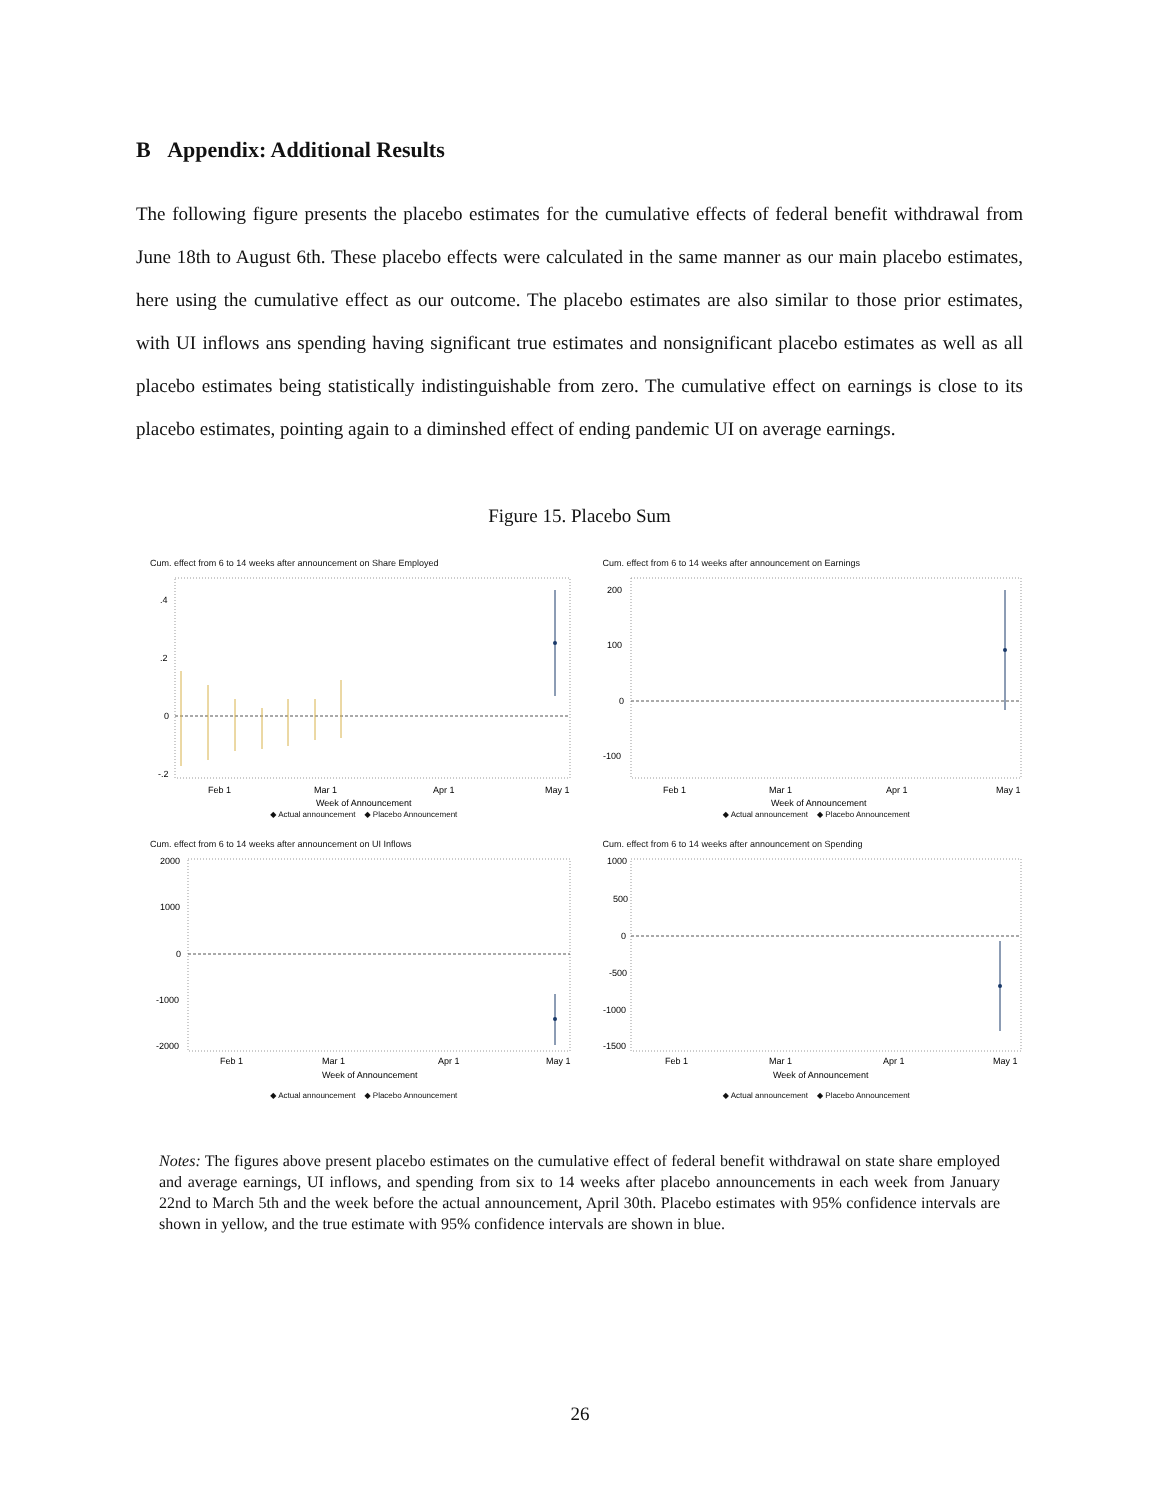B Appendix: Additional Results
The following figure presents the placebo estimates for the cumulative effects of federal benefit withdrawal from June 18th to August 6th. These placebo effects were calculated in the same manner as our main placebo estimates, here using the cumulative effect as our outcome. The placebo estimates are also similar to those prior estimates, with UI inflows ans spending having significant true estimates and nonsignificant placebo estimates as well as all placebo estimates being statistically indistinguishable from zero. The cumulative effect on earnings is close to its placebo estimates, pointing again to a diminshed effect of ending pandemic UI on average earnings.
Figure 15. Placebo Sum
Cum. effect from 6 to 14 weeks after announcement on Share Employed
.4
.2
0
-.2
Feb 1
Mar 1
Apr 1
May 1
Week of Announcement
◆ Actual announcement ◆ Placebo Announcement
Cum. effect from 6 to 14 weeks after announcement on Earnings
200
100
0
-100
Feb 1
Mar 1
Apr 1
May 1
Week of Announcement
◆ Actual announcement ◆ Placebo Announcement
Cum. effect from 6 to 14 weeks after announcement on UI Inflows
2000
1000
0
-1000
-2000
Feb 1
Mar 1
Apr 1
May 1
Week of Announcement
◆ Actual announcement ◆ Placebo Announcement
Cum. effect from 6 to 14 weeks after announcement on Spending
1000
500
0
-500
-1000
-1500
Feb 1
Mar 1
Apr 1
May 1
Week of Announcement
◆ Actual announcement ◆ Placebo Announcement
Notes: The figures above present placebo estimates on the cumulative effect of federal benefit withdrawal on state share employed and average earnings, UI inflows, and spending from six to 14 weeks after placebo announcements in each week from January 22nd to March 5th and the week before the actual announcement, April 30th. Placebo estimates with 95% confidence intervals are shown in yellow, and the true estimate with 95% confidence intervals are shown in blue.
26